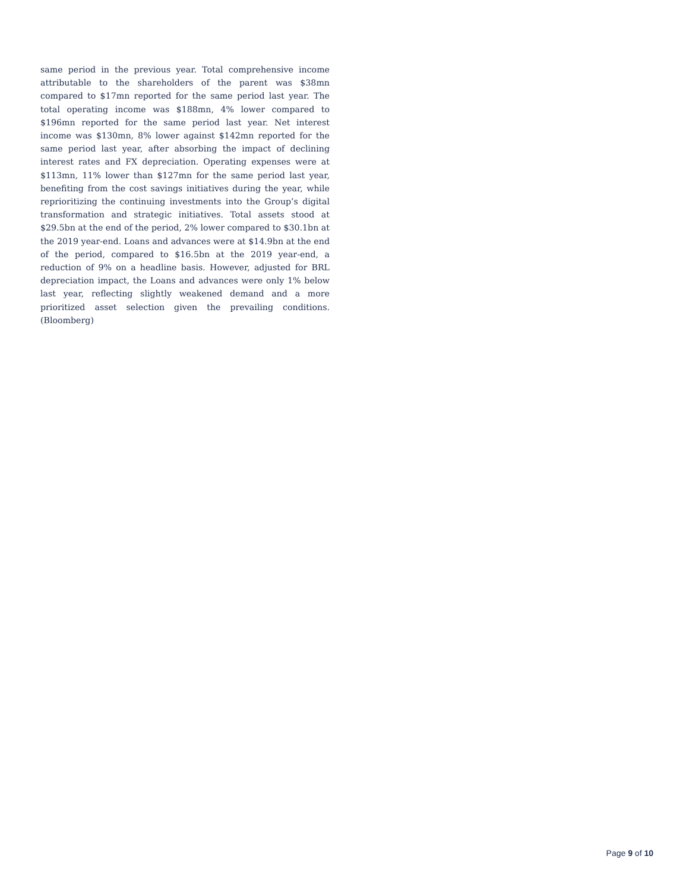same period in the previous year. Total comprehensive income attributable to the shareholders of the parent was $38mn compared to $17mn reported for the same period last year. The total operating income was $188mn, 4% lower compared to $196mn reported for the same period last year. Net interest income was $130mn, 8% lower against $142mn reported for the same period last year, after absorbing the impact of declining interest rates and FX depreciation. Operating expenses were at $113mn, 11% lower than $127mn for the same period last year, benefiting from the cost savings initiatives during the year, while reprioritizing the continuing investments into the Group’s digital transformation and strategic initiatives. Total assets stood at $29.5bn at the end of the period, 2% lower compared to $30.1bn at the 2019 year-end. Loans and advances were at $14.9bn at the end of the period, compared to $16.5bn at the 2019 year-end, a reduction of 9% on a headline basis. However, adjusted for BRL depreciation impact, the Loans and advances were only 1% below last year, reflecting slightly weakened demand and a more prioritized asset selection given the prevailing conditions. (Bloomberg)
Page 9 of 10